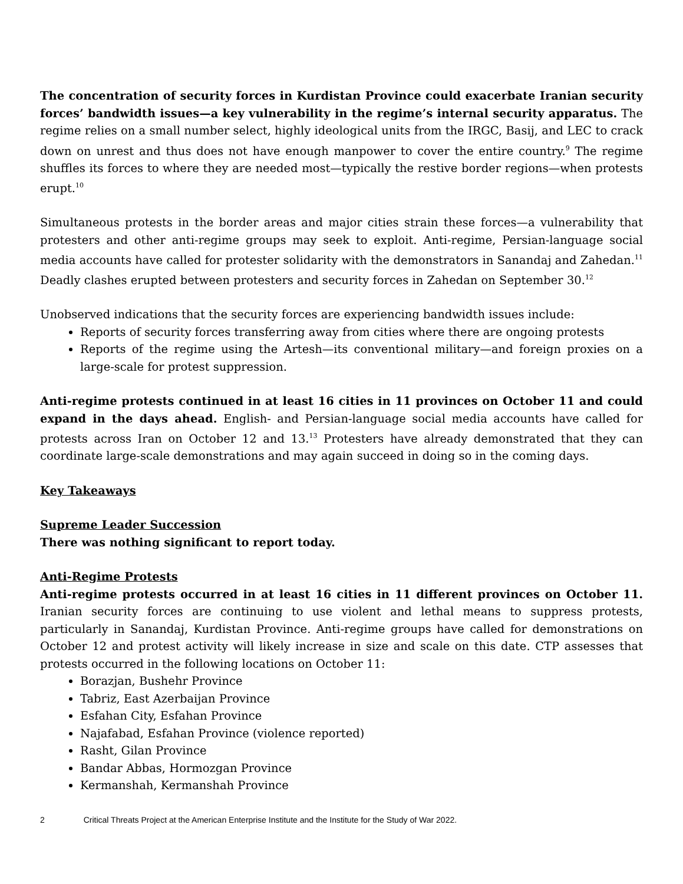The concentration of security forces in Kurdistan Province could exacerbate Iranian security forces’ bandwidth issues—a key vulnerability in the regime’s internal security apparatus. The regime relies on a small number select, highly ideological units from the IRGC, Basij, and LEC to crack down on unrest and thus does not have enough manpower to cover the entire country.<sup>9</sup> The regime shuffles its forces to where they are needed most—typically the restive border regions—when protests erupt.<sup>10</sup>
Simultaneous protests in the border areas and major cities strain these forces—a vulnerability that protesters and other anti-regime groups may seek to exploit. Anti-regime, Persian-language social media accounts have called for protester solidarity with the demonstrators in Sanandaj and Zahedan.<sup>11</sup> Deadly clashes erupted between protesters and security forces in Zahedan on September 30.<sup>12</sup>
Unobserved indications that the security forces are experiencing bandwidth issues include:
Reports of security forces transferring away from cities where there are ongoing protests
Reports of the regime using the Artesh—its conventional military—and foreign proxies on a large-scale for protest suppression.
Anti-regime protests continued in at least 16 cities in 11 provinces on October 11 and could expand in the days ahead. English- and Persian-language social media accounts have called for protests across Iran on October 12 and 13.<sup>13</sup> Protesters have already demonstrated that they can coordinate large-scale demonstrations and may again succeed in doing so in the coming days.
Key Takeaways
Supreme Leader Succession
There was nothing significant to report today.
Anti-Regime Protests
Anti-regime protests occurred in at least 16 cities in 11 different provinces on October 11. Iranian security forces are continuing to use violent and lethal means to suppress protests, particularly in Sanandaj, Kurdistan Province. Anti-regime groups have called for demonstrations on October 12 and protest activity will likely increase in size and scale on this date. CTP assesses that protests occurred in the following locations on October 11:
Borazjan, Bushehr Province
Tabriz, East Azerbaijan Province
Esfahan City, Esfahan Province
Najafabad, Esfahan Province (violence reported)
Rasht, Gilan Province
Bandar Abbas, Hormozgan Province
Kermanshah, Kermanshah Province
2 Critical Threats Project at the American Enterprise Institute and the Institute for the Study of War 2022.